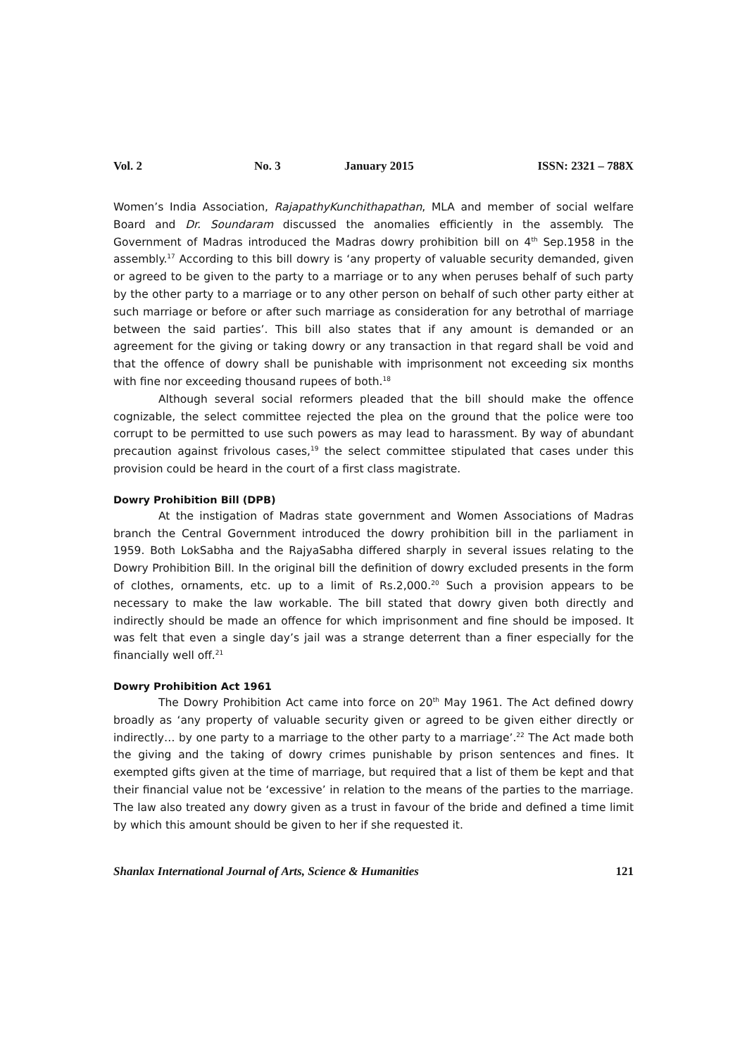Vol. 2 No. 3 January 2015 ISSN: 2321 – 788X
Women’s India Association, RajapathyKunchithapathan, MLA and member of social welfare Board and Dr. Soundaram discussed the anomalies efficiently in the assembly. The Government of Madras introduced the Madras dowry prohibition bill on 4<sup>th</sup> Sep.1958 in the assembly.<sup>17</sup> According to this bill dowry is ‘any property of valuable security demanded, given or agreed to be given to the party to a marriage or to any when peruses behalf of such party by the other party to a marriage or to any other person on behalf of such other party either at such marriage or before or after such marriage as consideration for any betrothal of marriage between the said parties’. This bill also states that if any amount is demanded or an agreement for the giving or taking dowry or any transaction in that regard shall be void and that the offence of dowry shall be punishable with imprisonment not exceeding six months with fine nor exceeding thousand rupees of both.<sup>18</sup>
Although several social reformers pleaded that the bill should make the offence cognizable, the select committee rejected the plea on the ground that the police were too corrupt to be permitted to use such powers as may lead to harassment. By way of abundant precaution against frivolous cases,<sup>19</sup> the select committee stipulated that cases under this provision could be heard in the court of a first class magistrate.
Dowry Prohibition Bill (DPB)
At the instigation of Madras state government and Women Associations of Madras branch the Central Government introduced the dowry prohibition bill in the parliament in 1959. Both LokSabha and the RajyaSabha differed sharply in several issues relating to the Dowry Prohibition Bill. In the original bill the definition of dowry excluded presents in the form of clothes, ornaments, etc. up to a limit of Rs.2,000.<sup>20</sup> Such a provision appears to be necessary to make the law workable. The bill stated that dowry given both directly and indirectly should be made an offence for which imprisonment and fine should be imposed. It was felt that even a single day’s jail was a strange deterrent than a finer especially for the financially well off.<sup>21</sup>
Dowry Prohibition Act 1961
The Dowry Prohibition Act came into force on 20<sup>th</sup> May 1961. The Act defined dowry broadly as ‘any property of valuable security given or agreed to be given either directly or indirectly… by one party to a marriage to the other party to a marriage’.<sup>22</sup> The Act made both the giving and the taking of dowry crimes punishable by prison sentences and fines. It exempted gifts given at the time of marriage, but required that a list of them be kept and that their financial value not be ‘excessive’ in relation to the means of the parties to the marriage. The law also treated any dowry given as a trust in favour of the bride and defined a time limit by which this amount should be given to her if she requested it.
Shanlax International Journal of Arts, Science & Humanities 121